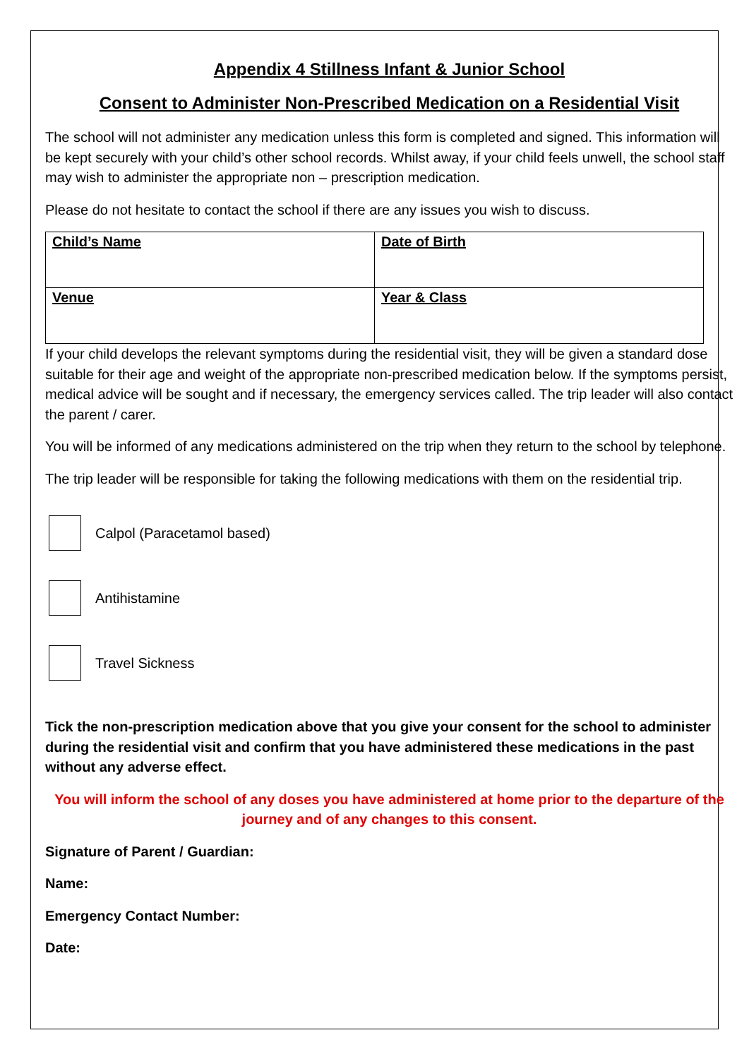Appendix 4 Stillness Infant & Junior School
Consent to Administer Non-Prescribed Medication on a Residential Visit
The school will not administer any medication unless this form is completed and signed. This information will be kept securely with your child’s other school records. Whilst away, if your child feels unwell, the school staff may wish to administer the appropriate non – prescription medication.
Please do not hesitate to contact the school if there are any issues you wish to discuss.
| Child’s Name | Date of Birth |
| Venue | Year & Class |
If your child develops the relevant symptoms during the residential visit, they will be given a standard dose suitable for their age and weight of the appropriate non-prescribed medication below. If the symptoms persist, medical advice will be sought and if necessary, the emergency services called. The trip leader will also contact the parent / carer.
You will be informed of any medications administered on the trip when they return to the school by telephone.
The trip leader will be responsible for taking the following medications with them on the residential trip.
Calpol (Paracetamol based)
Antihistamine
Travel Sickness
Tick the non-prescription medication above that you give your consent for the school to administer during the residential visit and confirm that you have administered these medications in the past without any adverse effect.
You will inform the school of any doses you have administered at home prior to the departure of the journey and of any changes to this consent.
Signature of Parent / Guardian:
Name:
Emergency Contact Number:
Date: